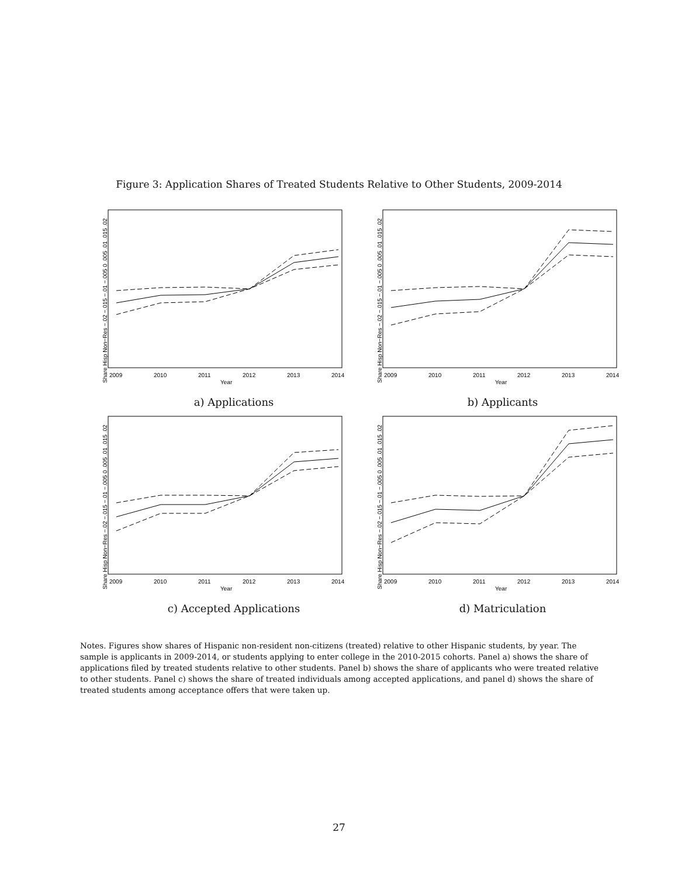Figure 3: Application Shares of Treated Students Relative to Other Students, 2009-2014
Share Hisp Non−Res −.02 −.015 −.01 −.005 0 .005 .01 .015 .02
2009
2010
2011
2012
2013
2014
Year
a) Applications
Share Hisp Non−Res −.02 −.015 −.01 −.005 0 .005 .01 .015 .02
2009
2010
2011
2012
2013
2014
Year
b) Applicants
Share Hisp Non−Res −.02 −.015 −.01 −.005 0 .005 .01 .015 .02
2009
2010
2011
2012
2013
2014
Year
c) Accepted Applications
Share Hisp Non−Res −.02 −.015 −.01 −.005 0 .005 .01 .015 .02
2009
2010
2011
2012
2013
2014
Year
d) Matriculation
Notes. Figures show shares of Hispanic non-resident non-citizens (treated) relative to other Hispanic students, by year. The sample is applicants in 2009-2014, or students applying to enter college in the 2010-2015 cohorts. Panel a) shows the share of applications filed by treated students relative to other students. Panel b) shows the share of applicants who were treated relative to other students. Panel c) shows the share of treated individuals among accepted applications, and panel d) shows the share of treated students among acceptance offers that were taken up.
27